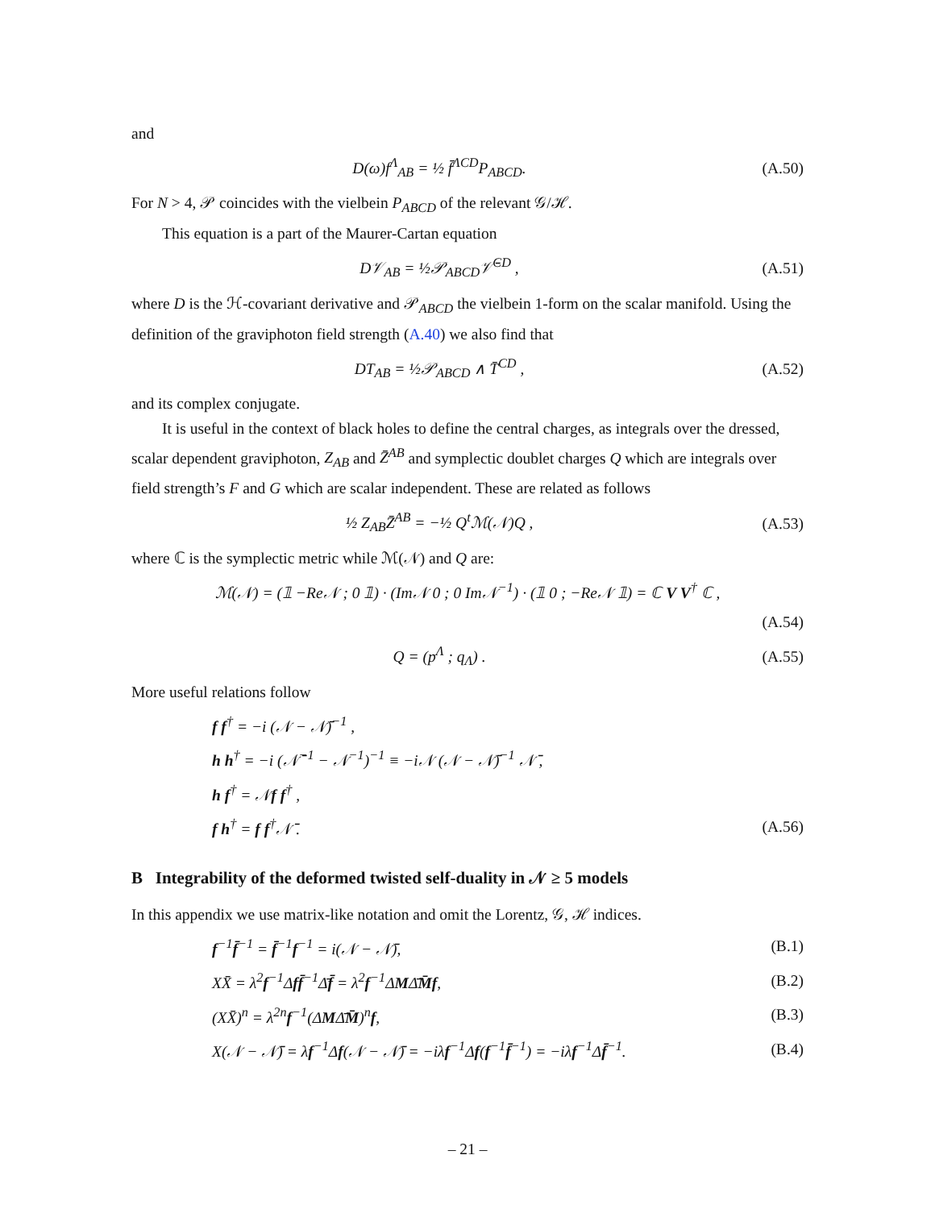and
D(ω)f<sup>Λ</sup><sub>AB</sub> = ½ f̄<sup>ΛCD</sup>P<sub>ABCD</sub>. (A.50)
For N > 4, 𝒫 coincides with the vielbein P<sub>ABCD</sub> of the relevant 𝒢/ℋ.
This equation is a part of the Maurer-Cartan equation
D𝒱<sub>AB</sub> = ½𝒫<sub>ABCD</sub>𝒱̄<sup>CD</sup> , (A.51)
where D is the ℋ-covariant derivative and 𝒫<sub>ABCD</sub> the vielbein 1-form on the scalar manifold. Using the definition of the graviphoton field strength (A.40) we also find that
DT<sub>AB</sub> = ½𝒫<sub>ABCD</sub> ∧ T̄<sup>CD</sup> , (A.52)
and its complex conjugate.
It is useful in the context of black holes to define the central charges, as integrals over the dressed, scalar dependent graviphoton, Z<sub>AB</sub> and Z̄<sup>AB</sup> and symplectic doublet charges Q which are integrals over field strength’s F and G which are scalar independent. These are related as follows
½ Z<sub>AB</sub>Z̄<sup>AB</sup> = −½ Q<sup>t</sup>ℳ(𝒩)Q , (A.53)
where ℂ is the symplectic metric while ℳ(𝒩) and Q are:
ℳ(𝒩) = (𝟙 −Re𝒩 ; 0 𝟙) · (Im𝒩 0 ; 0 Im𝒩<sup>−1</sup>) · (𝟙 0 ; −Re𝒩 𝟙) = ℂ V V<sup>†</sup> ℂ ,
(A.54)
Q = (p<sup>Λ</sup> ; q<sub>Λ</sub>) . (A.55)
More useful relations follow
f f<sup>†</sup> = −i (𝒩 − 𝒩̄)<sup>−1</sup> ,
h h<sup>†</sup> = −i (𝒩̄<sup>−1</sup> − 𝒩<sup>−1</sup>)<sup>−1</sup> ≡ −i𝒩 (𝒩 − 𝒩̄)<sup>−1</sup> 𝒩̄ ,
h f<sup>†</sup> = 𝒩f f<sup>†</sup> ,
f h<sup>†</sup> = f f<sup>†</sup>𝒩̄ . (A.56)
B Integrability of the deformed twisted self-duality in 𝒩 ≥ 5 models
In this appendix we use matrix-like notation and omit the Lorentz, 𝒢, ℋ indices.
f<sup>−1</sup>f̄<sup>−1</sup> = f̄<sup>−1</sup>f<sup>−1</sup> = i(𝒩 − 𝒩̄), (B.1)
XX̄ = λ<sup>2</sup>f<sup>−1</sup>Δff̄<sup>−1</sup>Δ̄f̄ = λ<sup>2</sup>f<sup>−1</sup>ΔMΔ̄M̄f, (B.2)
(XX̄)<sup>n</sup> = λ<sup>2n</sup>f<sup>−1</sup>(ΔMΔ̄M̄)<sup>n</sup>f, (B.3)
X(𝒩 − 𝒩̄) = λf<sup>−1</sup>Δf(𝒩 − 𝒩̄) = −iλf<sup>−1</sup>Δf(f<sup>−1</sup>f̄<sup>−1</sup>) = −iλf<sup>−1</sup>Δf̄<sup>−1</sup>. (B.4)
– 21 –